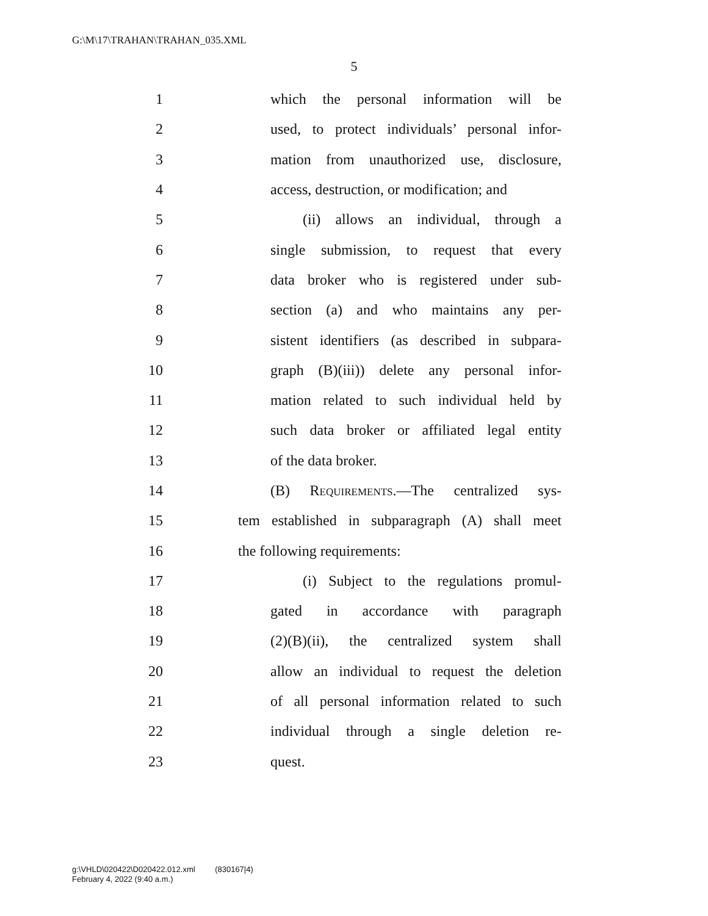G:\M\17\TRAHAN\TRAHAN_035.XML
5
1 which the personal information will be
2 used, to protect individuals’ personal infor-
3 mation from unauthorized use, disclosure,
4 access, destruction, or modification; and
5 (ii) allows an individual, through a
6 single submission, to request that every
7 data broker who is registered under sub-
8 section (a) and who maintains any per-
9 sistent identifiers (as described in subpara-
10 graph (B)(iii)) delete any personal infor-
11 mation related to such individual held by
12 such data broker or affiliated legal entity
13 of the data broker.
14 (B) Requirements.—The centralized sys-
15 tem established in subparagraph (A) shall meet
16 the following requirements:
17 (i) Subject to the regulations promul-
18 gated in accordance with paragraph
19 (2)(B)(ii), the centralized system shall
20 allow an individual to request the deletion
21 of all personal information related to such
22 individual through a single deletion re-
23 quest.
g:\VHLD\020422\D020422.012.xml (830167|4)
February 4, 2022 (9:40 a.m.)